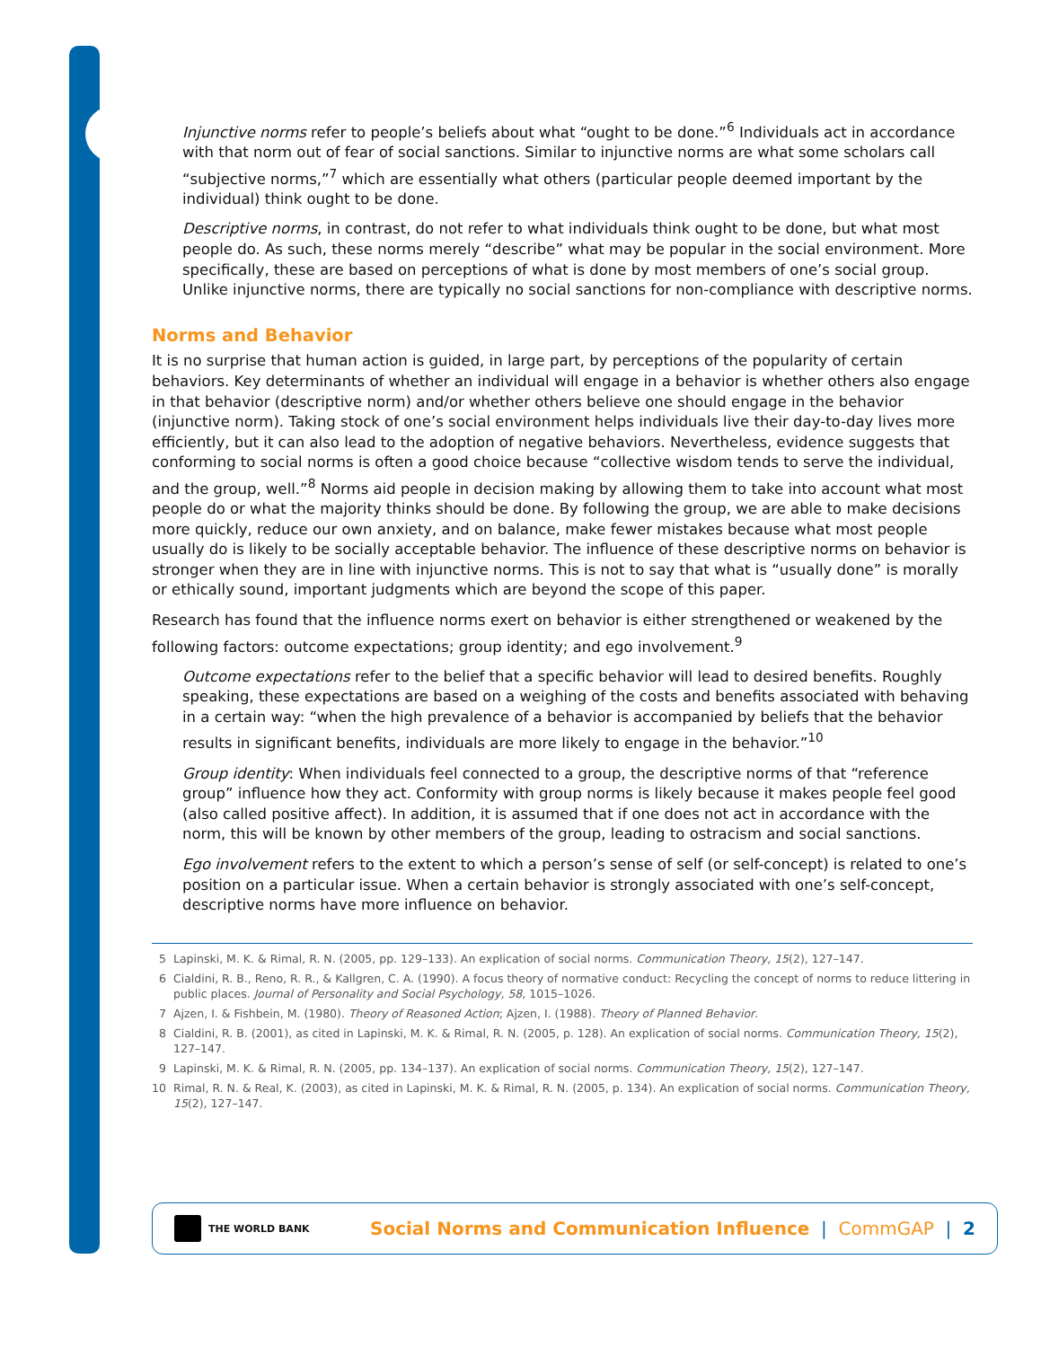Injunctive norms refer to people’s beliefs about what “ought to be done.”<sup>6</sup> Individuals act in accordance with that norm out of fear of social sanctions. Similar to injunctive norms are what some scholars call “subjective norms,”<sup>7</sup> which are essentially what others (particular people deemed important by the individual) think ought to be done.
Descriptive norms, in contrast, do not refer to what individuals think ought to be done, but what most people do. As such, these norms merely “describe” what may be popular in the social environment. More specifically, these are based on perceptions of what is done by most members of one’s social group. Unlike injunctive norms, there are typically no social sanctions for non-compliance with descriptive norms.
Norms and Behavior
It is no surprise that human action is guided, in large part, by perceptions of the popularity of certain behaviors. Key determinants of whether an individual will engage in a behavior is whether others also engage in that behavior (descriptive norm) and/or whether others believe one should engage in the behavior (injunctive norm). Taking stock of one’s social environment helps individuals live their day-to-day lives more efficiently, but it can also lead to the adoption of negative behaviors. Nevertheless, evidence suggests that conforming to social norms is often a good choice because “collective wisdom tends to serve the individual, and the group, well.”<sup>8</sup> Norms aid people in decision making by allowing them to take into account what most people do or what the majority thinks should be done. By following the group, we are able to make decisions more quickly, reduce our own anxiety, and on balance, make fewer mistakes because what most people usually do is likely to be socially acceptable behavior. The influence of these descriptive norms on behavior is stronger when they are in line with injunctive norms. This is not to say that what is “usually done” is morally or ethically sound, important judgments which are beyond the scope of this paper.
Research has found that the influence norms exert on behavior is either strengthened or weakened by the following factors: outcome expectations; group identity; and ego involvement.<sup>9</sup>
Outcome expectations refer to the belief that a specific behavior will lead to desired benefits. Roughly speaking, these expectations are based on a weighing of the costs and benefits associated with behaving in a certain way: “when the high prevalence of a behavior is accompanied by beliefs that the behavior results in significant benefits, individuals are more likely to engage in the behavior.”<sup>10</sup>
Group identity: When individuals feel connected to a group, the descriptive norms of that “reference group” influence how they act. Conformity with group norms is likely because it makes people feel good (also called positive affect). In addition, it is assumed that if one does not act in accordance with the norm, this will be known by other members of the group, leading to ostracism and social sanctions.
Ego involvement refers to the extent to which a person’s sense of self (or self-concept) is related to one’s position on a particular issue. When a certain behavior is strongly associated with one’s self-concept, descriptive norms have more influence on behavior.
5 Lapinski, M. K. & Rimal, R. N. (2005, pp. 129–133). An explication of social norms. Communication Theory, 15(2), 127–147.
6 Cialdini, R. B., Reno, R. R., & Kallgren, C. A. (1990). A focus theory of normative conduct: Recycling the concept of norms to reduce littering in public places. Journal of Personality and Social Psychology, 58, 1015–1026.
7 Ajzen, I. & Fishbein, M. (1980). Theory of Reasoned Action; Ajzen, I. (1988). Theory of Planned Behavior.
8 Cialdini, R. B. (2001), as cited in Lapinski, M. K. & Rimal, R. N. (2005, p. 128). An explication of social norms. Communication Theory, 15(2), 127–147.
9 Lapinski, M. K. & Rimal, R. N. (2005, pp. 134–137). An explication of social norms. Communication Theory, 15(2), 127–147.
10 Rimal, R. N. & Real, K. (2003), as cited in Lapinski, M. K. & Rimal, R. N. (2005, p. 134). An explication of social norms. Communication Theory, 15(2), 127–147.
THE WORLD BANK
Social Norms and Communication Influence | CommGAP | 2